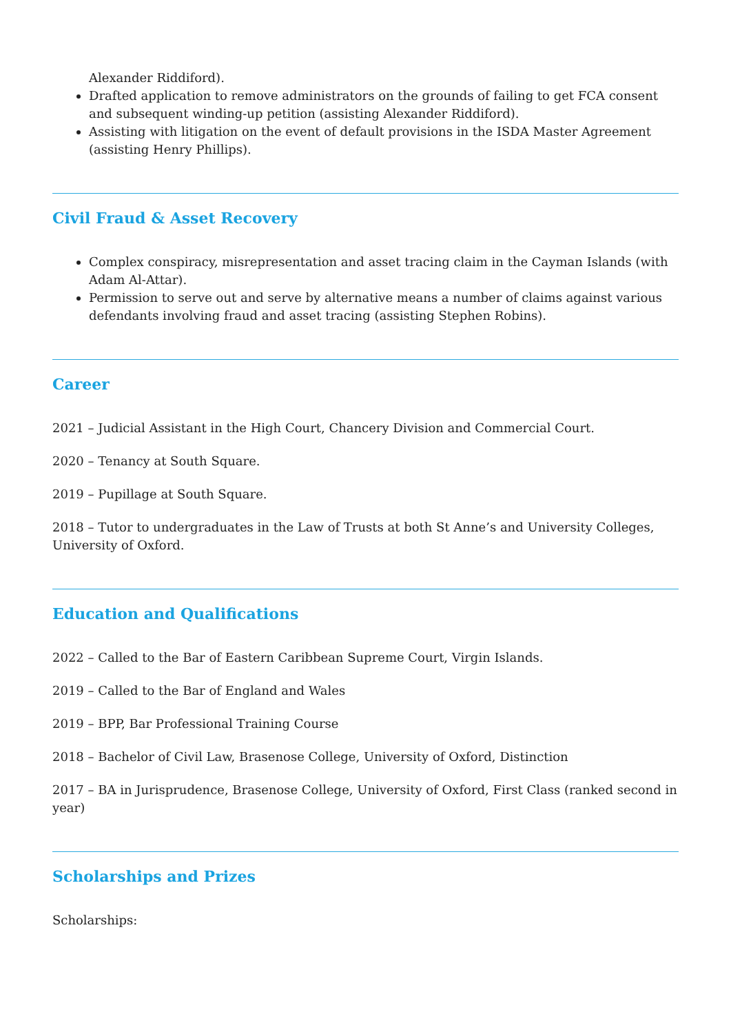Alexander Riddiford).
Drafted application to remove administrators on the grounds of failing to get FCA consent and subsequent winding-up petition (assisting Alexander Riddiford).
Assisting with litigation on the event of default provisions in the ISDA Master Agreement (assisting Henry Phillips).
Civil Fraud & Asset Recovery
Complex conspiracy, misrepresentation and asset tracing claim in the Cayman Islands (with Adam Al-Attar).
Permission to serve out and serve by alternative means a number of claims against various defendants involving fraud and asset tracing (assisting Stephen Robins).
Career
2021 – Judicial Assistant in the High Court, Chancery Division and Commercial Court.
2020 – Tenancy at South Square.
2019 – Pupillage at South Square.
2018 – Tutor to undergraduates in the Law of Trusts at both St Anne’s and University Colleges, University of Oxford.
Education and Qualifications
2022 – Called to the Bar of Eastern Caribbean Supreme Court, Virgin Islands.
2019 – Called to the Bar of England and Wales
2019 – BPP, Bar Professional Training Course
2018 – Bachelor of Civil Law, Brasenose College, University of Oxford, Distinction
2017 – BA in Jurisprudence, Brasenose College, University of Oxford, First Class (ranked second in year)
Scholarships and Prizes
Scholarships: